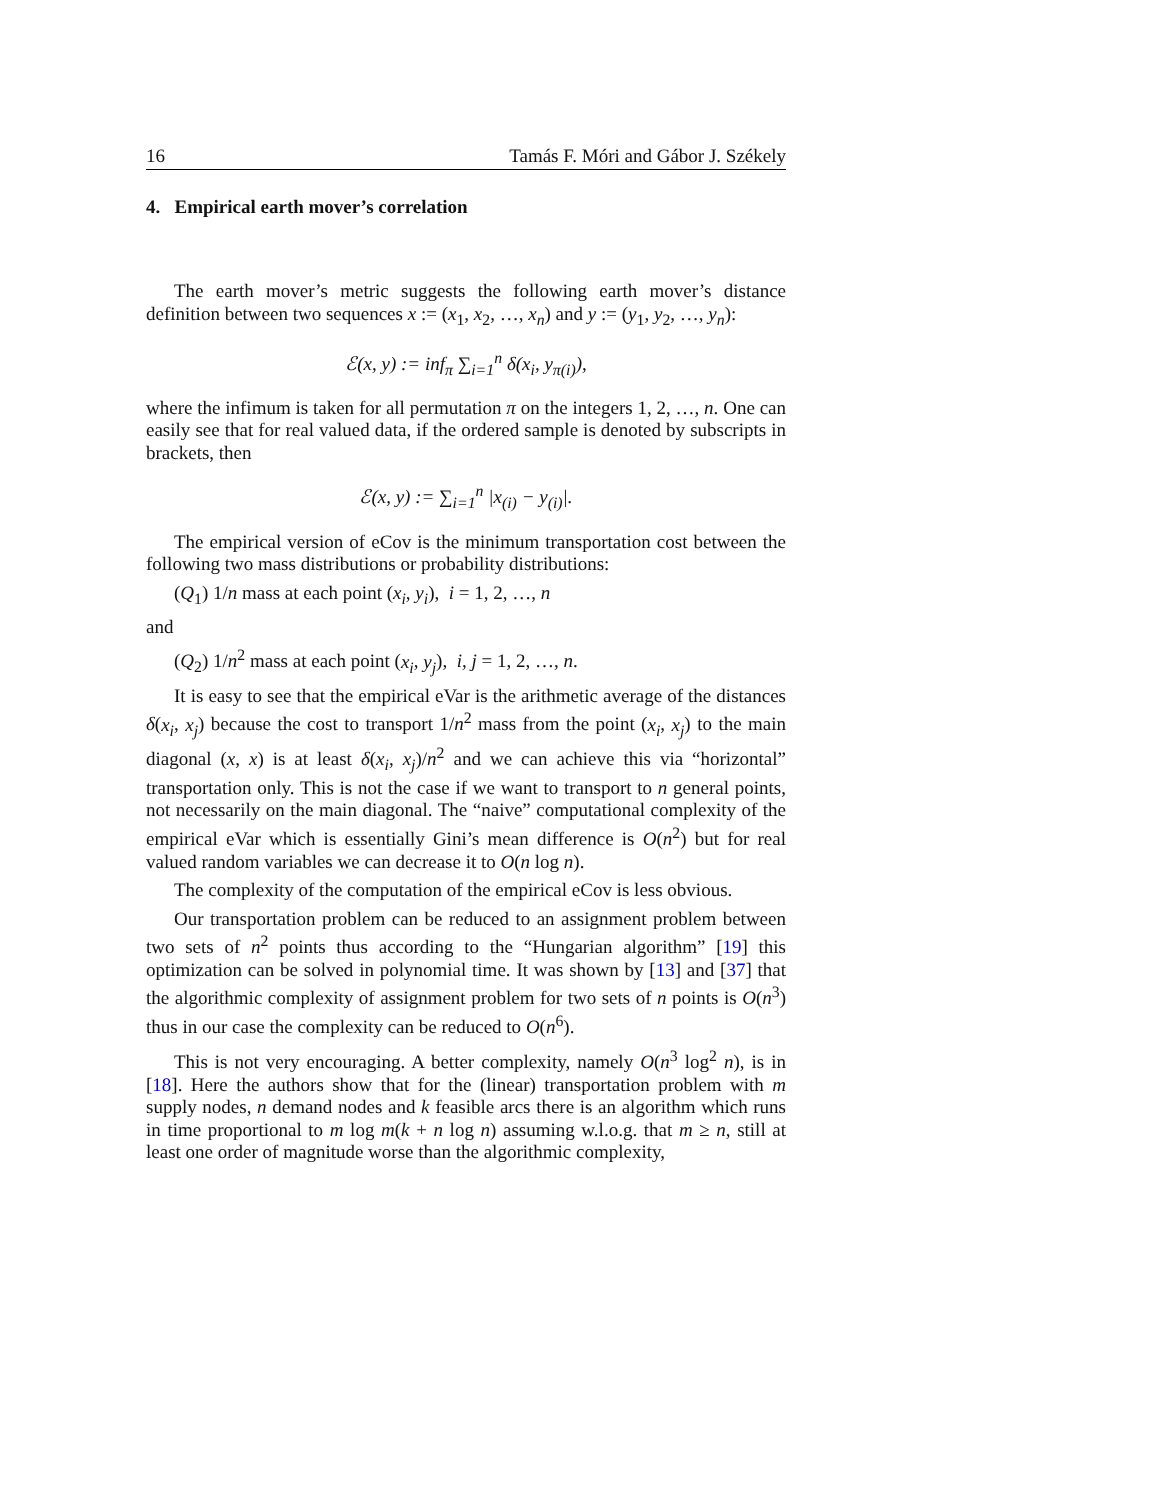16 Tamás F. Móri and Gábor J. Székely
4. Empirical earth mover’s correlation
The earth mover’s metric suggests the following earth mover’s distance definition between two sequences x := (x<sub>1</sub>, x<sub>2</sub>, …, x<sub>n</sub>) and y := (y<sub>1</sub>, y<sub>2</sub>, …, y<sub>n</sub>):
ℰ(x, y) := inf<sub>π</sub> ∑<sub>i=1</sub><sup>n</sup> δ(x<sub>i</sub>, y<sub>π(i)</sub>),
where the infimum is taken for all permutation π on the integers 1, 2, …, n. One can easily see that for real valued data, if the ordered sample is denoted by subscripts in brackets, then
ℰ(x, y) := ∑<sub>i=1</sub><sup>n</sup> |x<sub>(i)</sub> − y<sub>(i)</sub>|.
The empirical version of eCov is the minimum transportation cost between the following two mass distributions or probability distributions:
(Q<sub>1</sub>) 1/n mass at each point (x<sub>i</sub>, y<sub>i</sub>), i = 1, 2, …, n
and
(Q<sub>2</sub>) 1/n<sup>2</sup> mass at each point (x<sub>i</sub>, y<sub>j</sub>), i, j = 1, 2, …, n.
It is easy to see that the empirical eVar is the arithmetic average of the distances δ(x<sub>i</sub>, x<sub>j</sub>) because the cost to transport 1/n<sup>2</sup> mass from the point (x<sub>i</sub>, x<sub>j</sub>) to the main diagonal (x, x) is at least δ(x<sub>i</sub>, x<sub>j</sub>)/n<sup>2</sup> and we can achieve this via “horizontal” transportation only. This is not the case if we want to transport to n general points, not necessarily on the main diagonal. The “naive” computational complexity of the empirical eVar which is essentially Gini’s mean difference is O(n<sup>2</sup>) but for real valued random variables we can decrease it to O(n log n).
The complexity of the computation of the empirical eCov is less obvious.
Our transportation problem can be reduced to an assignment problem between two sets of n<sup>2</sup> points thus according to the “Hungarian algorithm” [19] this optimization can be solved in polynomial time. It was shown by [13] and [37] that the algorithmic complexity of assignment problem for two sets of n points is O(n<sup>3</sup>) thus in our case the complexity can be reduced to O(n<sup>6</sup>).
This is not very encouraging. A better complexity, namely O(n<sup>3</sup> log<sup>2</sup> n), is in [18]. Here the authors show that for the (linear) transportation problem with m supply nodes, n demand nodes and k feasible arcs there is an algorithm which runs in time proportional to m log m(k + n log n) assuming w.l.o.g. that m ≥ n, still at least one order of magnitude worse than the algorithmic complexity,